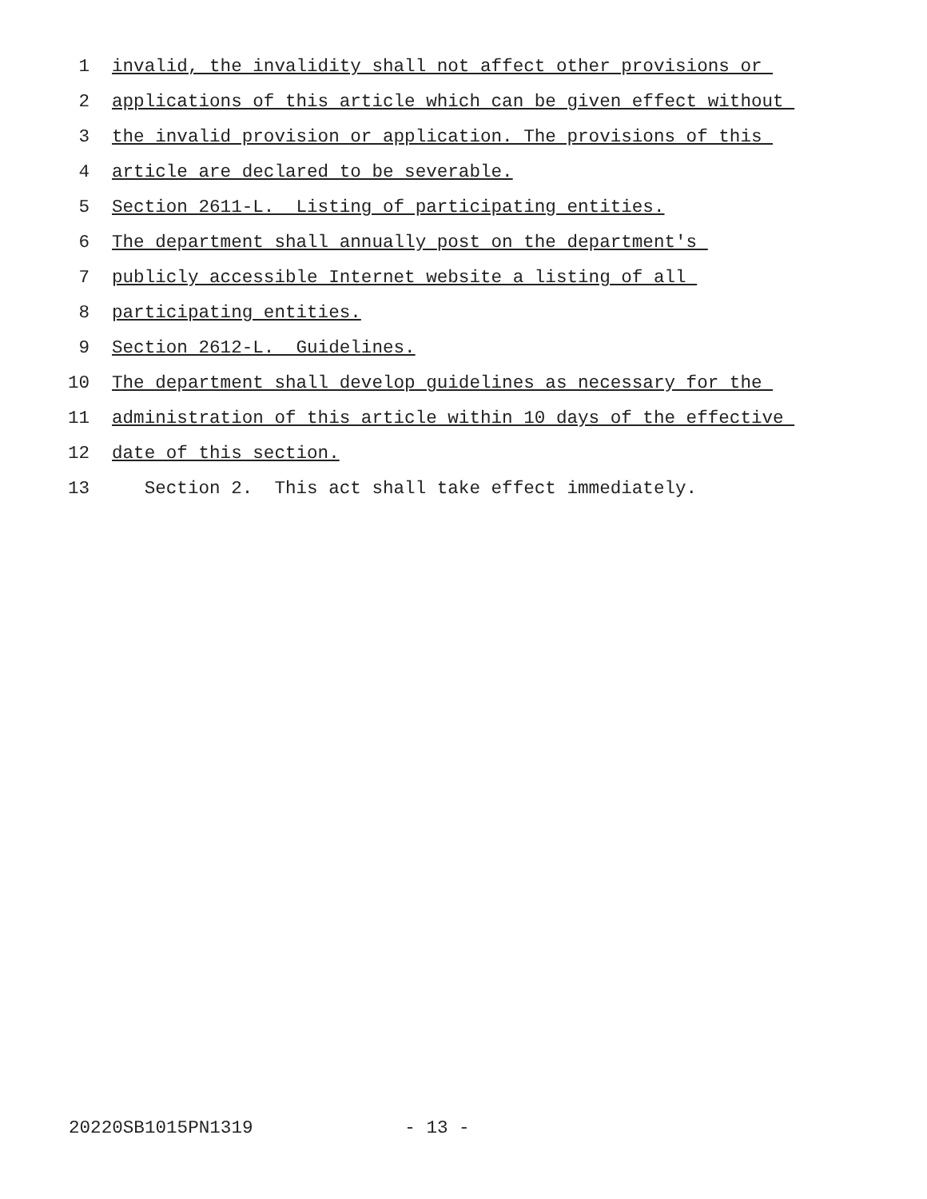1 invalid, the invalidity shall not affect other provisions or
2 applications of this article which can be given effect without
3 the invalid provision or application. The provisions of this
4 article are declared to be severable.
5 Section 2611-L. Listing of participating entities.
6 The department shall annually post on the department's
7 publicly accessible Internet website a listing of all
8 participating entities.
9 Section 2612-L. Guidelines.
10 The department shall develop guidelines as necessary for the
11 administration of this article within 10 days of the effective
12 date of this section.
13 Section 2. This act shall take effect immediately.
20220SB1015PN1319 - 13 -